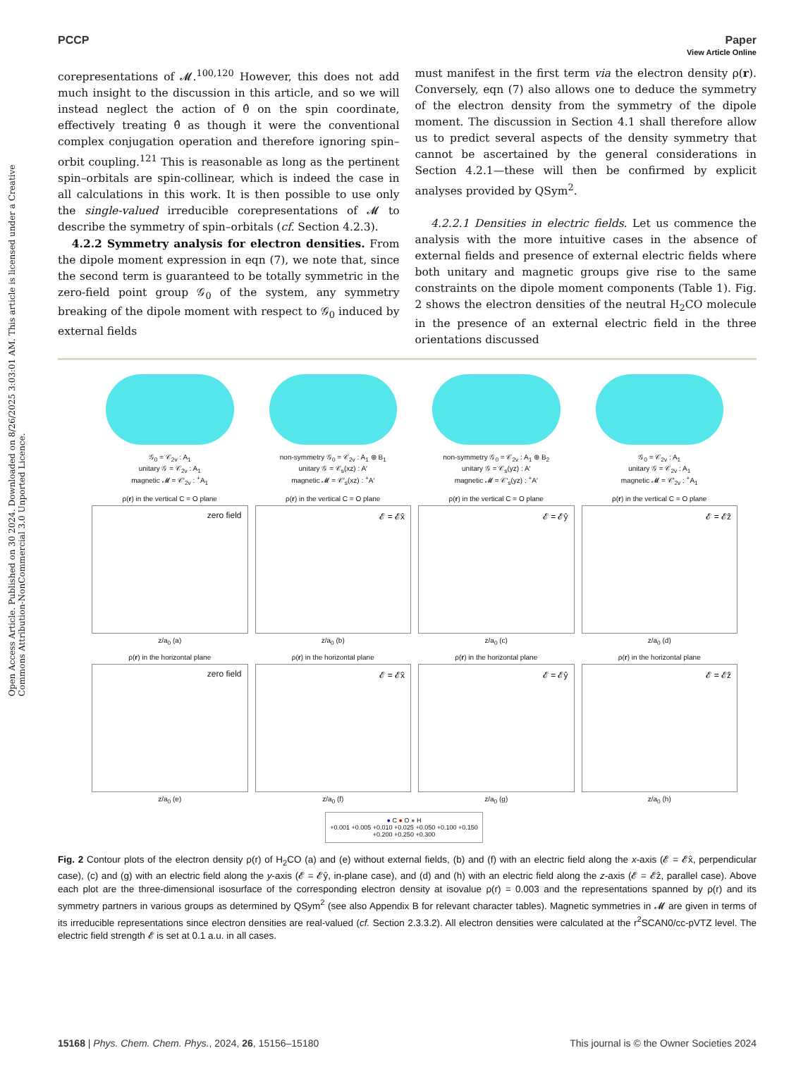Open Access Article. Published on 30 2024. Downloaded on 8/26/2025 3:03:01 AM. This article is licensed under a Creative Commons Attribution-NonCommercial 3.0 Unported Licence.
View Article Online
PCCP Paper
corepresentations of 𝓜.<sup>100,120</sup> However, this does not add much insight to the discussion in this article, and so we will instead neglect the action of θ̂ on the spin coordinate, effectively treating θ̂ as though it were the conventional complex conjugation operation and therefore ignoring spin–orbit coupling.<sup>121</sup> This is reasonable as long as the pertinent spin–orbitals are spin-collinear, which is indeed the case in all calculations in this work. It is then possible to use only the single-valued irreducible corepresentations of 𝓜 to describe the symmetry of spin–orbitals (cf. Section 4.2.3).
4.2.2 Symmetry analysis for electron densities. From the dipole moment expression in eqn (7), we note that, since the second term is guaranteed to be totally symmetric in the zero-field point group 𝒢<sub>0</sub> of the system, any symmetry breaking of the dipole moment with respect to 𝒢<sub>0</sub> induced by external fields
must manifest in the first term via the electron density ρ(r). Conversely, eqn (7) also allows one to deduce the symmetry of the electron density from the symmetry of the dipole moment. The discussion in Section 4.1 shall therefore allow us to predict several aspects of the density symmetry that cannot be ascertained by the general considerations in Section 4.2.1—these will then be confirmed by explicit analyses provided by QSym<sup>2</sup>.
4.2.2.1 Densities in electric fields. Let us commence the analysis with the more intuitive cases in the absence of external fields and presence of external electric fields where both unitary and magnetic groups give rise to the same constraints on the dipole moment components (Table 1). Fig. 2 shows the electron densities of the neutral H<sub>2</sub>CO molecule in the presence of an external electric field in the three orientations discussed
𝒢<sub>0</sub> = 𝒞<sub>2v</sub> : A<sub>1</sub>
unitary 𝒢 = 𝒞<sub>2v</sub> : A<sub>1</sub>
magnetic 𝓜 = 𝒞′<sub>2v</sub> : <sup>+</sup>A<sub>1</sub>
ρ(r) in the vertical C = O plane
zero field
z/a<sub>0</sub> (a)
non-symmetry 𝒢<sub>0</sub> = 𝒞<sub>2v</sub> : A<sub>1</sub> ⊕ B<sub>1</sub>
unitary 𝒢 = 𝒞<sub>s</sub>(xz) : A′
magnetic 𝓜 = 𝒞′<sub>s</sub>(xz) : <sup>+</sup>A′
ρ(r) in the vertical C = O plane
𝓔 = 𝓔x̂
z/a<sub>0</sub> (b)
non-symmetry 𝒢<sub>0</sub> = 𝒞<sub>2v</sub> : A<sub>1</sub> ⊕ B<sub>2</sub>
unitary 𝒢 = 𝒞<sub>s</sub>(yz) : A′
magnetic 𝓜 = 𝒞′<sub>s</sub>(yz) : <sup>+</sup>A′
ρ(r) in the vertical C = O plane
𝓔 = 𝓔ŷ
z/a<sub>0</sub> (c)
𝒢<sub>0</sub> = 𝒞<sub>2v</sub> : A<sub>1</sub>
unitary 𝒢 = 𝒞<sub>2v</sub> : A<sub>1</sub>
magnetic 𝓜 = 𝒞′<sub>2v</sub> : <sup>+</sup>A<sub>1</sub>
ρ(r) in the vertical C = O plane
𝓔 = 𝓔ẑ
z/a<sub>0</sub> (d)
ρ(r) in the horizontal plane
zero field
z/a<sub>0</sub> (e)
ρ(r) in the horizontal plane
𝓔 = 𝓔x̂
z/a<sub>0</sub> (f)
ρ(r) in the horizontal plane
𝓔 = 𝓔ŷ
z/a<sub>0</sub> (g)
ρ(r) in the horizontal plane
𝓔 = 𝓔ẑ
z/a<sub>0</sub> (h)
● C ● O ● H
+0.001 +0.005 +0.010 +0.025 +0.050 +0.100 +0.150 +0.200 +0.250 +0.300
Fig. 2 Contour plots of the electron density ρ(r) of H<sub>2</sub>CO (a) and (e) without external fields, (b) and (f) with an electric field along the x-axis (𝓔 = 𝓔x̂, perpendicular case), (c) and (g) with an electric field along the y-axis (𝓔 = 𝓔ŷ, in-plane case), and (d) and (h) with an electric field along the z-axis (𝓔 = 𝓔ẑ, parallel case). Above each plot are the three-dimensional isosurface of the corresponding electron density at isovalue ρ(r) = 0.003 and the representations spanned by ρ(r) and its symmetry partners in various groups as determined by QSym<sup>2</sup> (see also Appendix B for relevant character tables). Magnetic symmetries in 𝓜 are given in terms of its irreducible representations since electron densities are real-valued (cf. Section 2.3.3.2). All electron densities were calculated at the r<sup>2</sup>SCAN0/cc-pVTZ level. The electric field strength 𝓔 is set at 0.1 a.u. in all cases.
15168 | Phys. Chem. Chem. Phys., 2024, 26, 15156–15180 This journal is © the Owner Societies 2024